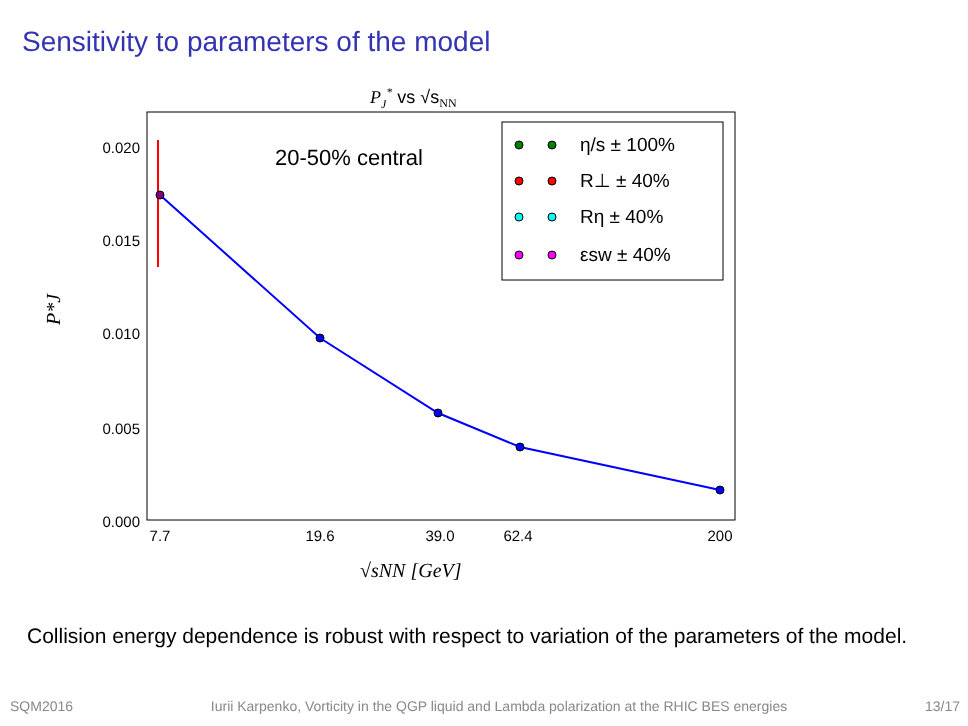Sensitivity to parameters of the model
PJ* vs √sNN
0.020
0.015
0.010
0.005
0.000
7.7
19.6
39.0
62.4
200
P*J
√sNN [GeV]
20-50% central
η/s ± 100%
R⊥ ± 40%
Rη ± 40%
εsw ± 40%
Collision energy dependence is robust with respect to variation of the parameters of the model.
SQM2016 Iurii Karpenko, Vorticity in the QGP liquid and Lambda polarization at the RHIC BES energies 13/17